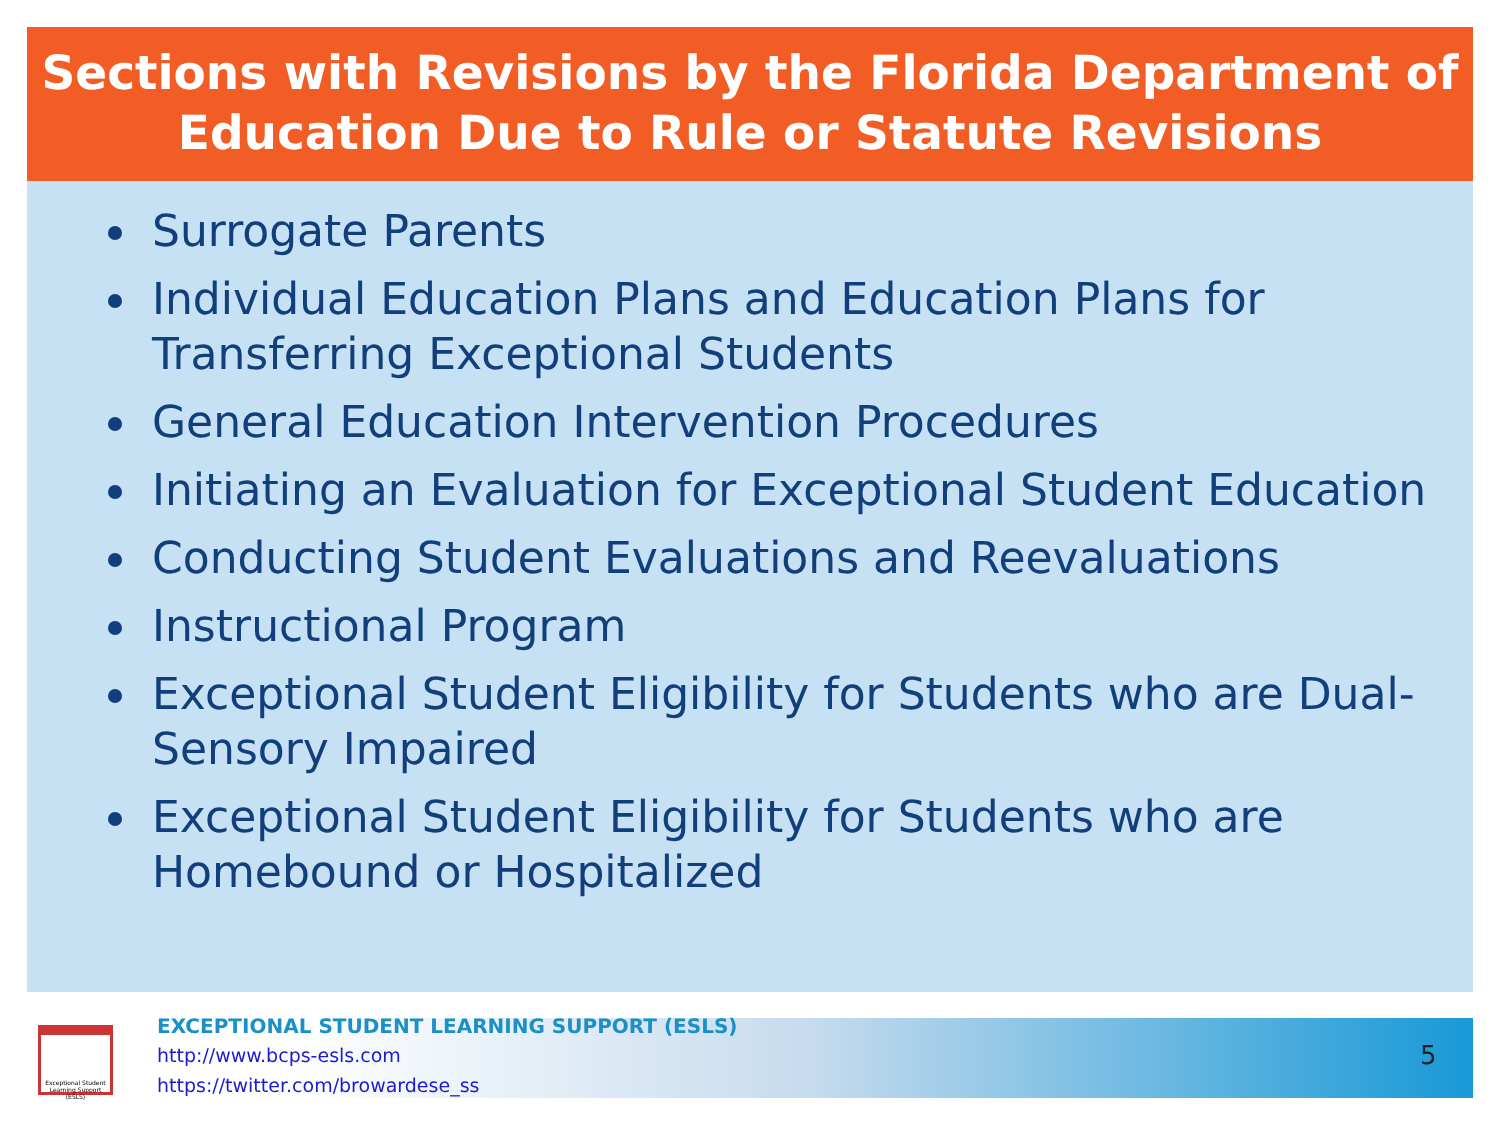Sections with Revisions by the Florida Department of Education Due to Rule or Statute Revisions
Surrogate Parents
Individual Education Plans and Education Plans for Transferring Exceptional Students
General Education Intervention Procedures
Initiating an Evaluation for Exceptional Student Education
Conducting Student Evaluations and Reevaluations
Instructional Program
Exceptional Student Eligibility for Students who are Dual-Sensory Impaired
Exceptional Student Eligibility for Students who are Homebound or Hospitalized
Exceptional Student Learning Support (ESLS)
EXCEPTIONAL STUDENT LEARNING SUPPORT (ESLS)
http://www.bcps-esls.com
https://twitter.com/browardese_ss
5